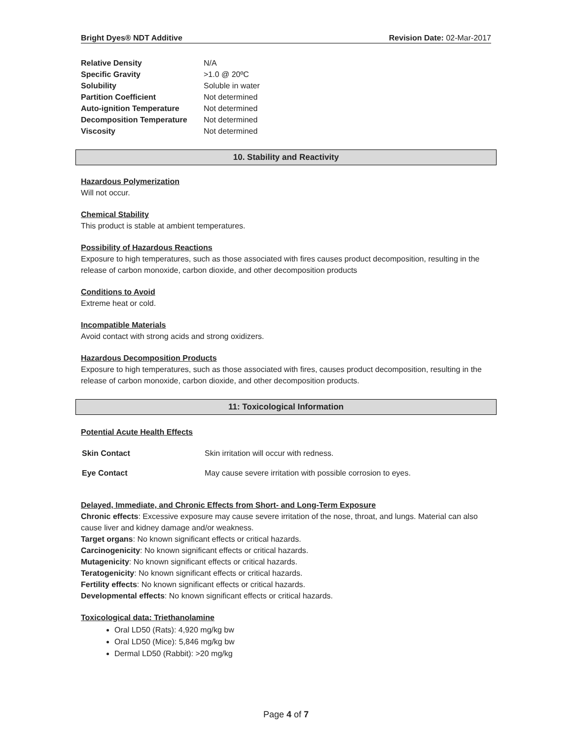Bright Dyes® NDT Additive Revision Date: 02-Mar-2017
| Relative Density | N/A |
| Specific Gravity | >1.0 @ 20ºC |
| Solubility | Soluble in water |
| Partition Coefficient | Not determined |
| Auto-ignition Temperature | Not determined |
| Decomposition Temperature | Not determined |
| Viscosity | Not determined |
10. Stability and Reactivity
Hazardous Polymerization
Will not occur.
Chemical Stability
This product is stable at ambient temperatures.
Possibility of Hazardous Reactions
Exposure to high temperatures, such as those associated with fires causes product decomposition, resulting in the release of carbon monoxide, carbon dioxide, and other decomposition products
Conditions to Avoid
Extreme heat or cold.
Incompatible Materials
Avoid contact with strong acids and strong oxidizers.
Hazardous Decomposition Products
Exposure to high temperatures, such as those associated with fires, causes product decomposition, resulting in the release of carbon monoxide, carbon dioxide, and other decomposition products.
11: Toxicological Information
Potential Acute Health Effects
| Skin Contact | Skin irritation will occur with redness. |
| Eye Contact | May cause severe irritation with possible corrosion to eyes. |
Delayed, Immediate, and Chronic Effects from Short- and Long-Term Exposure
Chronic effects: Excessive exposure may cause severe irritation of the nose, throat, and lungs. Material can also cause liver and kidney damage and/or weakness.
Target organs: No known significant effects or critical hazards.
Carcinogenicity: No known significant effects or critical hazards.
Mutagenicity: No known significant effects or critical hazards.
Teratogenicity: No known significant effects or critical hazards.
Fertility effects: No known significant effects or critical hazards.
Developmental effects: No known significant effects or critical hazards.
Toxicological data: Triethanolamine
Oral LD50 (Rats): 4,920 mg/kg bw
Oral LD50 (Mice): 5,846 mg/kg bw
Dermal LD50 (Rabbit): >20 mg/kg
Page 4 of 7